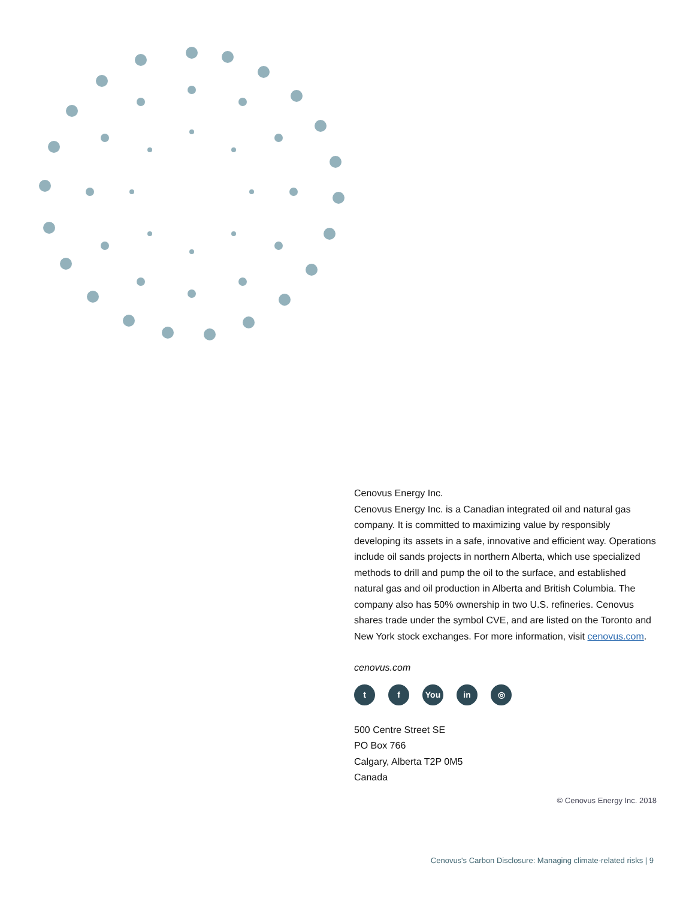Cenovus Energy Inc.
Cenovus Energy Inc. is a Canadian integrated oil and natural gas company. It is committed to maximizing value by responsibly developing its assets in a safe, innovative and efficient way. Operations include oil sands projects in northern Alberta, which use specialized methods to drill and pump the oil to the surface, and established natural gas and oil production in Alberta and British Columbia. The company also has 50% ownership in two U.S. refineries. Cenovus shares trade under the symbol CVE, and are listed on the Toronto and New York stock exchanges. For more information, visit cenovus.com.
cenovus.com
tf You in ◎
500 Centre Street SE
PO Box 766
Calgary, Alberta T2P 0M5
Canada
© Cenovus Energy Inc. 2018
Cenovus's Carbon Disclosure: Managing climate-related risks | 9